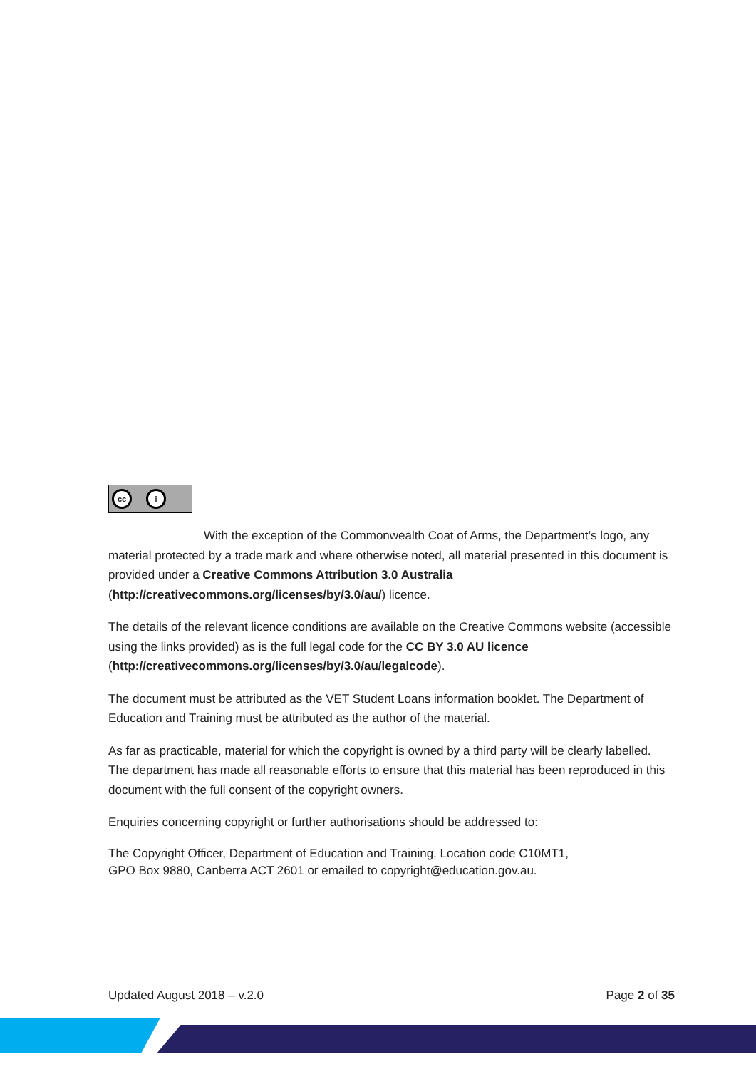cc i
With the exception of the Commonwealth Coat of Arms, the Department’s logo, any material protected by a trade mark and where otherwise noted, all material presented in this document is provided under a Creative Commons Attribution 3.0 Australia (http://creativecommons.org/licenses/by/3.0/au/) licence.
The details of the relevant licence conditions are available on the Creative Commons website (accessible using the links provided) as is the full legal code for the CC BY 3.0 AU licence (http://creativecommons.org/licenses/by/3.0/au/legalcode).
The document must be attributed as the VET Student Loans information booklet. The Department of Education and Training must be attributed as the author of the material.
As far as practicable, material for which the copyright is owned by a third party will be clearly labelled. The department has made all reasonable efforts to ensure that this material has been reproduced in this document with the full consent of the copyright owners.
Enquiries concerning copyright or further authorisations should be addressed to:
The Copyright Officer, Department of Education and Training, Location code C10MT1,
GPO Box 9880, Canberra ACT 2601 or emailed to copyright@education.gov.au.
Updated August 2018 – v.2.0 Page 2 of 35